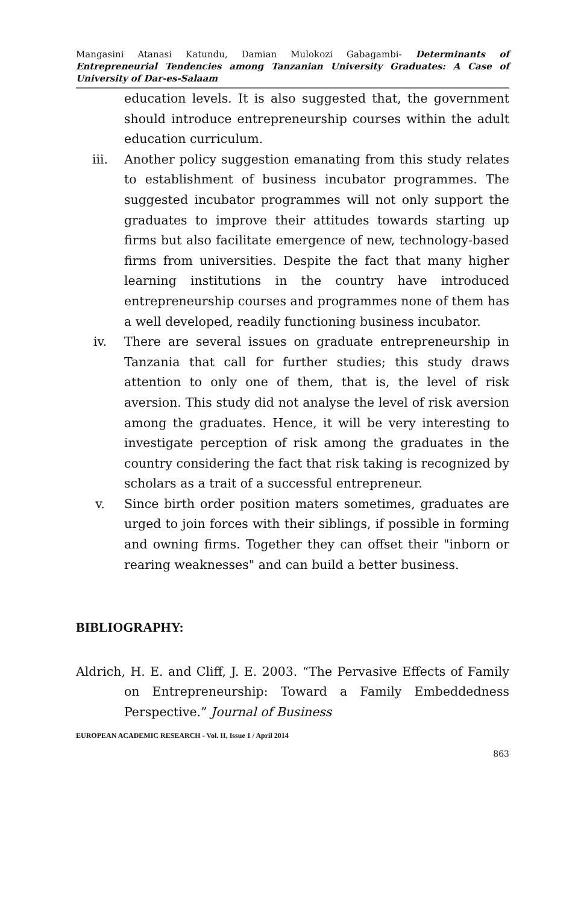Mangasini Atanasi Katundu, Damian Mulokozi Gabagambi- Determinants of Entrepreneurial Tendencies among Tanzanian University Graduates: A Case of University of Dar-es-Salaam
education levels. It is also suggested that, the government should introduce entrepreneurship courses within the adult education curriculum.
iii. Another policy suggestion emanating from this study relates to establishment of business incubator programmes. The suggested incubator programmes will not only support the graduates to improve their attitudes towards starting up firms but also facilitate emergence of new, technology-based firms from universities. Despite the fact that many higher learning institutions in the country have introduced entrepreneurship courses and programmes none of them has a well developed, readily functioning business incubator.
iv. There are several issues on graduate entrepreneurship in Tanzania that call for further studies; this study draws attention to only one of them, that is, the level of risk aversion. This study did not analyse the level of risk aversion among the graduates. Hence, it will be very interesting to investigate perception of risk among the graduates in the country considering the fact that risk taking is recognized by scholars as a trait of a successful entrepreneur.
v. Since birth order position maters sometimes, graduates are urged to join forces with their siblings, if possible in forming and owning firms. Together they can offset their "inborn or rearing weaknesses" and can build a better business.
BIBLIOGRAPHY:
Aldrich, H. E. and Cliff, J. E. 2003. “The Pervasive Effects of Family on Entrepreneurship: Toward a Family Embeddedness Perspective.” Journal of Business
EUROPEAN ACADEMIC RESEARCH - Vol. II, Issue 1 / April 2014
863